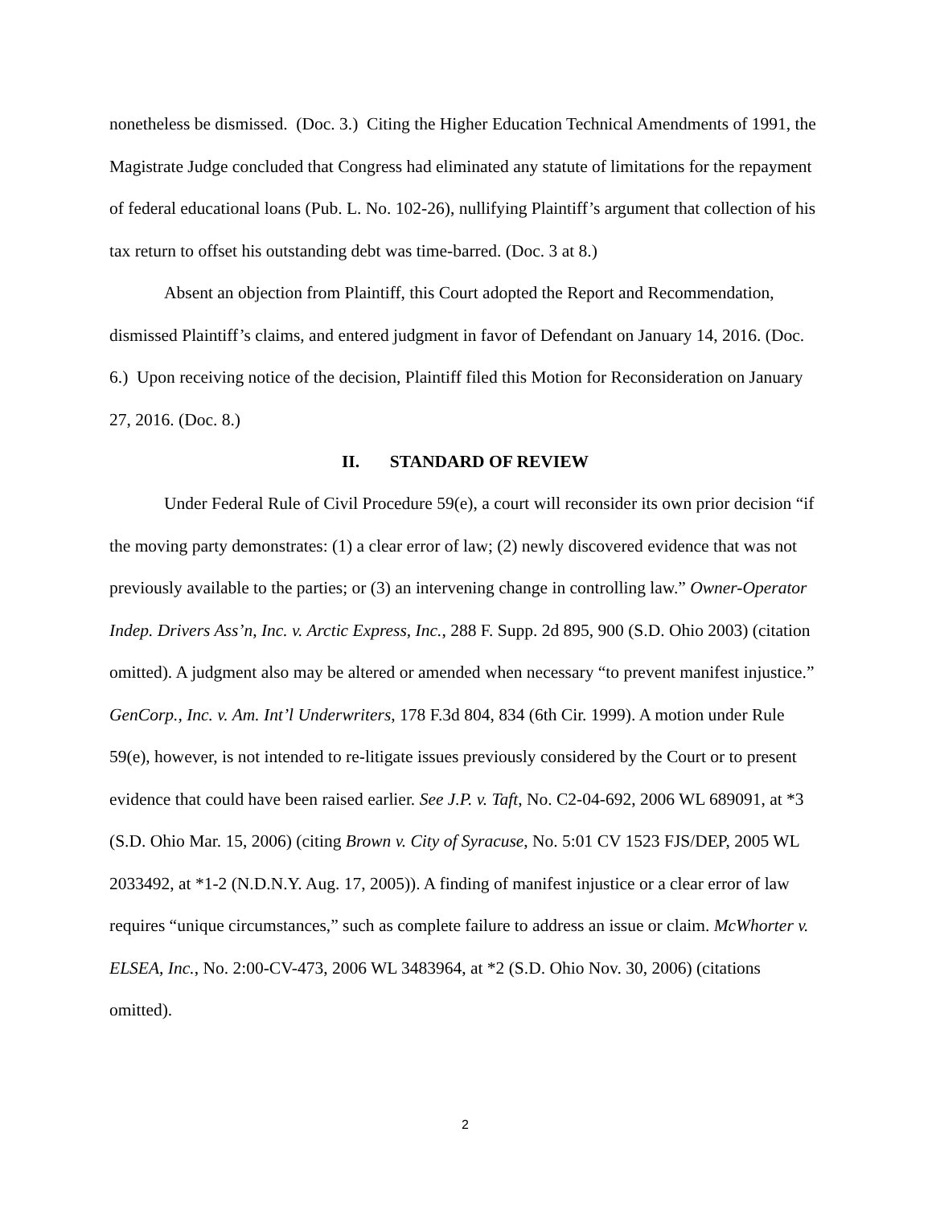nonetheless be dismissed. (Doc. 3.) Citing the Higher Education Technical Amendments of 1991, the Magistrate Judge concluded that Congress had eliminated any statute of limitations for the repayment of federal educational loans (Pub. L. No. 102-26), nullifying Plaintiff’s argument that collection of his tax return to offset his outstanding debt was time-barred. (Doc. 3 at 8.)
Absent an objection from Plaintiff, this Court adopted the Report and Recommendation, dismissed Plaintiff’s claims, and entered judgment in favor of Defendant on January 14, 2016. (Doc. 6.) Upon receiving notice of the decision, Plaintiff filed this Motion for Reconsideration on January 27, 2016. (Doc. 8.)
II. STANDARD OF REVIEW
Under Federal Rule of Civil Procedure 59(e), a court will reconsider its own prior decision “if the moving party demonstrates: (1) a clear error of law; (2) newly discovered evidence that was not previously available to the parties; or (3) an intervening change in controlling law.” Owner-Operator Indep. Drivers Ass’n, Inc. v. Arctic Express, Inc., 288 F. Supp. 2d 895, 900 (S.D. Ohio 2003) (citation omitted). A judgment also may be altered or amended when necessary “to prevent manifest injustice.” GenCorp., Inc. v. Am. Int’l Underwriters, 178 F.3d 804, 834 (6th Cir. 1999). A motion under Rule 59(e), however, is not intended to re-litigate issues previously considered by the Court or to present evidence that could have been raised earlier. See J.P. v. Taft, No. C2-04-692, 2006 WL 689091, at *3 (S.D. Ohio Mar. 15, 2006) (citing Brown v. City of Syracuse, No. 5:01 CV 1523 FJS/DEP, 2005 WL 2033492, at *1-2 (N.D.N.Y. Aug. 17, 2005)). A finding of manifest injustice or a clear error of law requires “unique circumstances,” such as complete failure to address an issue or claim. McWhorter v. ELSEA, Inc., No. 2:00-CV-473, 2006 WL 3483964, at *2 (S.D. Ohio Nov. 30, 2006) (citations omitted).
2